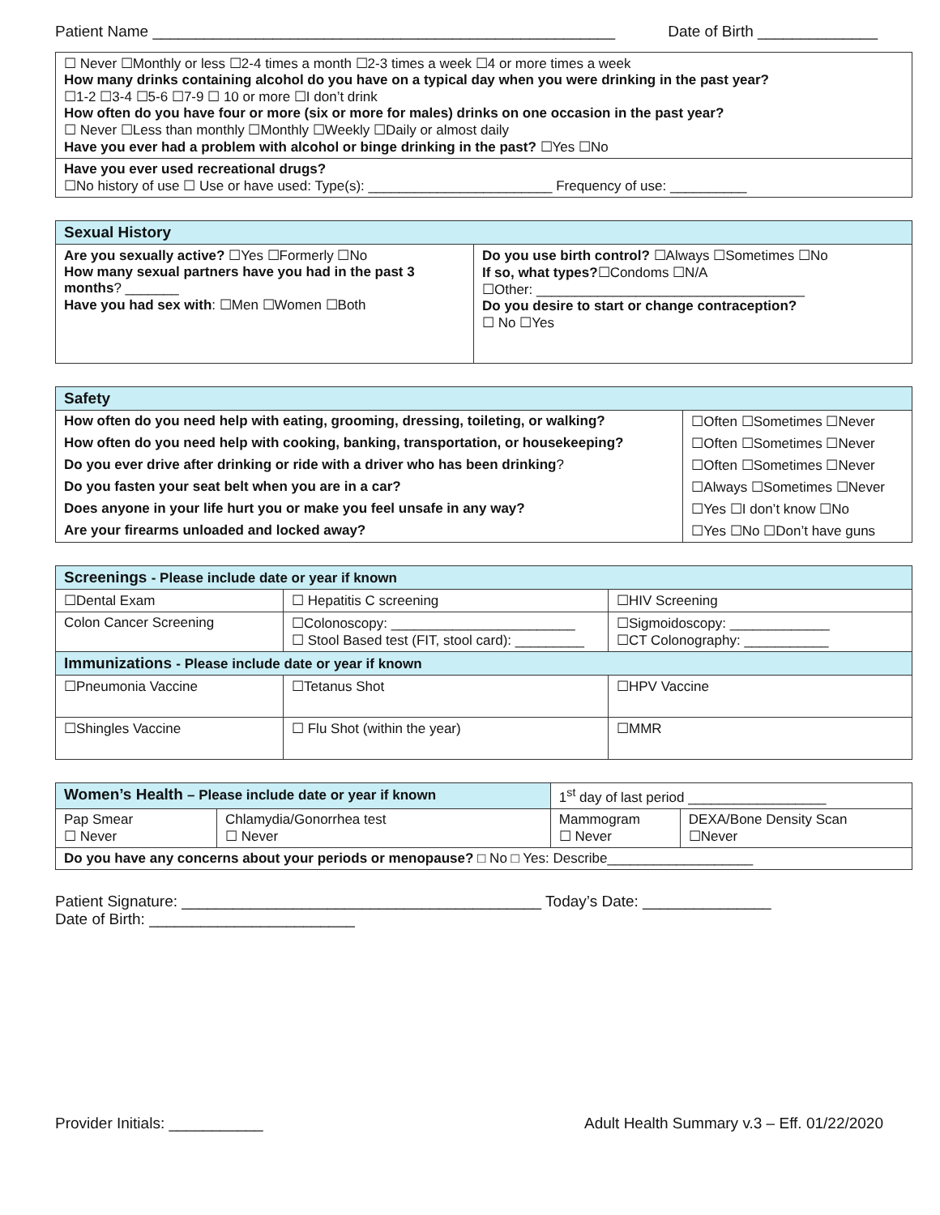Patient Name ______________________________________________________ Date of Birth ______________
| ☐ Never ☐Monthly or less ☐2-4 times a month ☐2-3 times a week ☐4 or more times a week How many drinks containing alcohol do you have on a typical day when you were drinking in the past year? ☐1-2 ☐3-4 ☐5-6 ☐7-9 ☐ 10 or more ☐I don’t drink How often do you have four or more (six or more for males) drinks on one occasion in the past year? ☐ Never ☐Less than monthly ☐Monthly ☐Weekly ☐Daily or almost daily Have you ever had a problem with alcohol or binge drinking in the past? ☐Yes ☐No |
| Have you ever used recreational drugs? ☐No history of use ☐ Use or have used: Type(s): ________________________ Frequency of use: __________ |
| Sexual History | |
| --- | --- |
| Are you sexually active? ☐Yes ☐Formerly ☐No How many sexual partners have you had in the past 3 months ? _______ Have you had sex with : ☐Men ☐Women ☐Both | Do you use birth control? ☐Always ☐Sometimes ☐No If so, what types? ☐Condoms ☐N/A ☐Other: ___________________________________ Do you desire to start or change contraception? ☐ No ☐Yes |
| Safety | |
| --- | --- |
| How often do you need help with eating, grooming, dressing, toileting, or walking? | ☐Often ☐Sometimes ☐Never |
| How often do you need help with cooking, banking, transportation, or housekeeping? | ☐Often ☐Sometimes ☐Never |
| Do you ever drive after drinking or ride with a driver who has been drinking ? | ☐Often ☐Sometimes ☐Never |
| Do you fasten your seat belt when you are in a car? | ☐Always ☐Sometimes ☐Never |
| Does anyone in your life hurt you or make you feel unsafe in any way? | ☐Yes ☐I don’t know ☐No |
| Are your firearms unloaded and locked away? | ☐Yes ☐No ☐Don’t have guns |
| Screenings - Please include date or year if known | | |
| --- | --- | --- |
| ☐Dental Exam | ☐ Hepatitis C screening | ☐HIV Screening |
| Colon Cancer Screening | ☐Colonoscopy: ________________________ ☐ Stool Based test (FIT, stool card): _________ | ☐Sigmoidoscopy: _____________ ☐CT Colonography: ___________ |
| Immunizations - Please include date or year if known | | |
| ☐Pneumonia Vaccine | ☐Tetanus Shot | ☐HPV Vaccine |
| ☐Shingles Vaccine | ☐ Flu Shot (within the year) | ☐MMR |
| Women’s Health – Please include date or year if known | | 1<sup>st</sup> day of last period __________________ | |
| Pap Smear ☐ Never | Chlamydia/Gonorrhea test ☐ Never | Mammogram ☐ Never | DEXA/Bone Density Scan ☐Never |
| Do you have any concerns about your periods or menopause? □ No □ Yes: Describe___________________ | | | |
Patient Signature: __________________________________________ Today’s Date: _______________
Date of Birth: ________________________
Provider Initials: ___________ Adult Health Summary v.3 – Eff. 01/22/2020